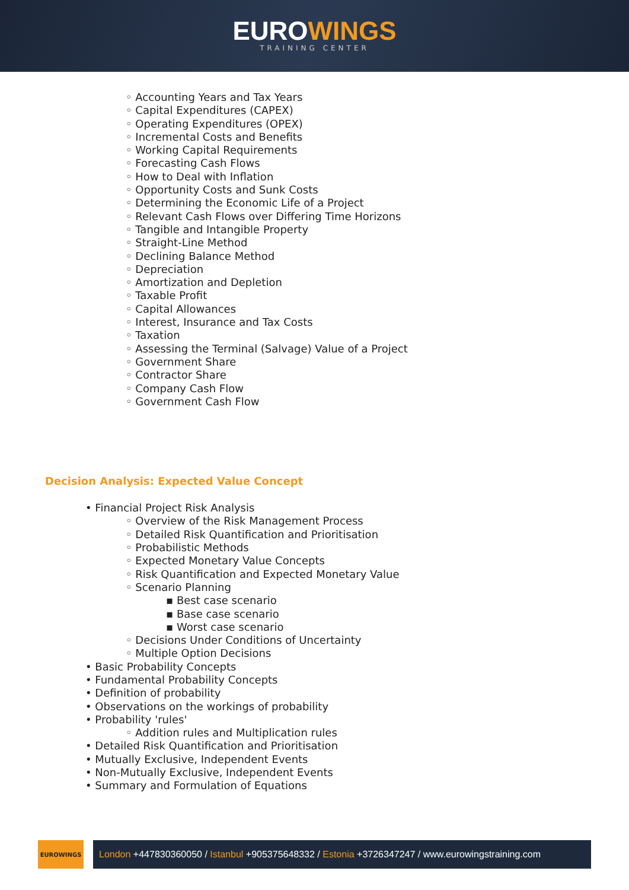EUROWINGS
TRAINING CENTER
◦ Accounting Years and Tax Years
◦ Capital Expenditures (CAPEX)
◦ Operating Expenditures (OPEX)
◦ Incremental Costs and Benefits
◦ Working Capital Requirements
◦ Forecasting Cash Flows
◦ How to Deal with Inflation
◦ Opportunity Costs and Sunk Costs
◦ Determining the Economic Life of a Project
◦ Relevant Cash Flows over Differing Time Horizons
◦ Tangible and Intangible Property
◦ Straight-Line Method
◦ Declining Balance Method
◦ Depreciation
◦ Amortization and Depletion
◦ Taxable Profit
◦ Capital Allowances
◦ Interest, Insurance and Tax Costs
◦ Taxation
◦ Assessing the Terminal (Salvage) Value of a Project
◦ Government Share
◦ Contractor Share
◦ Company Cash Flow
◦ Government Cash Flow
Decision Analysis: Expected Value Concept
• Financial Project Risk Analysis
◦ Overview of the Risk Management Process
◦ Detailed Risk Quantification and Prioritisation
◦ Probabilistic Methods
◦ Expected Monetary Value Concepts
◦ Risk Quantification and Expected Monetary Value
◦ Scenario Planning
▪ Best case scenario
▪ Base case scenario
▪ Worst case scenario
◦ Decisions Under Conditions of Uncertainty
◦ Multiple Option Decisions
• Basic Probability Concepts
• Fundamental Probability Concepts
• Definition of probability
• Observations on the workings of probability
• Probability 'rules'
◦ Addition rules and Multiplication rules
• Detailed Risk Quantification and Prioritisation
• Mutually Exclusive, Independent Events
• Non-Mutually Exclusive, Independent Events
• Summary and Formulation of Equations
EUROWINGS
London +447830360050 / Istanbul +905375648332 / Estonia +3726347247 / www.eurowingstraining.com